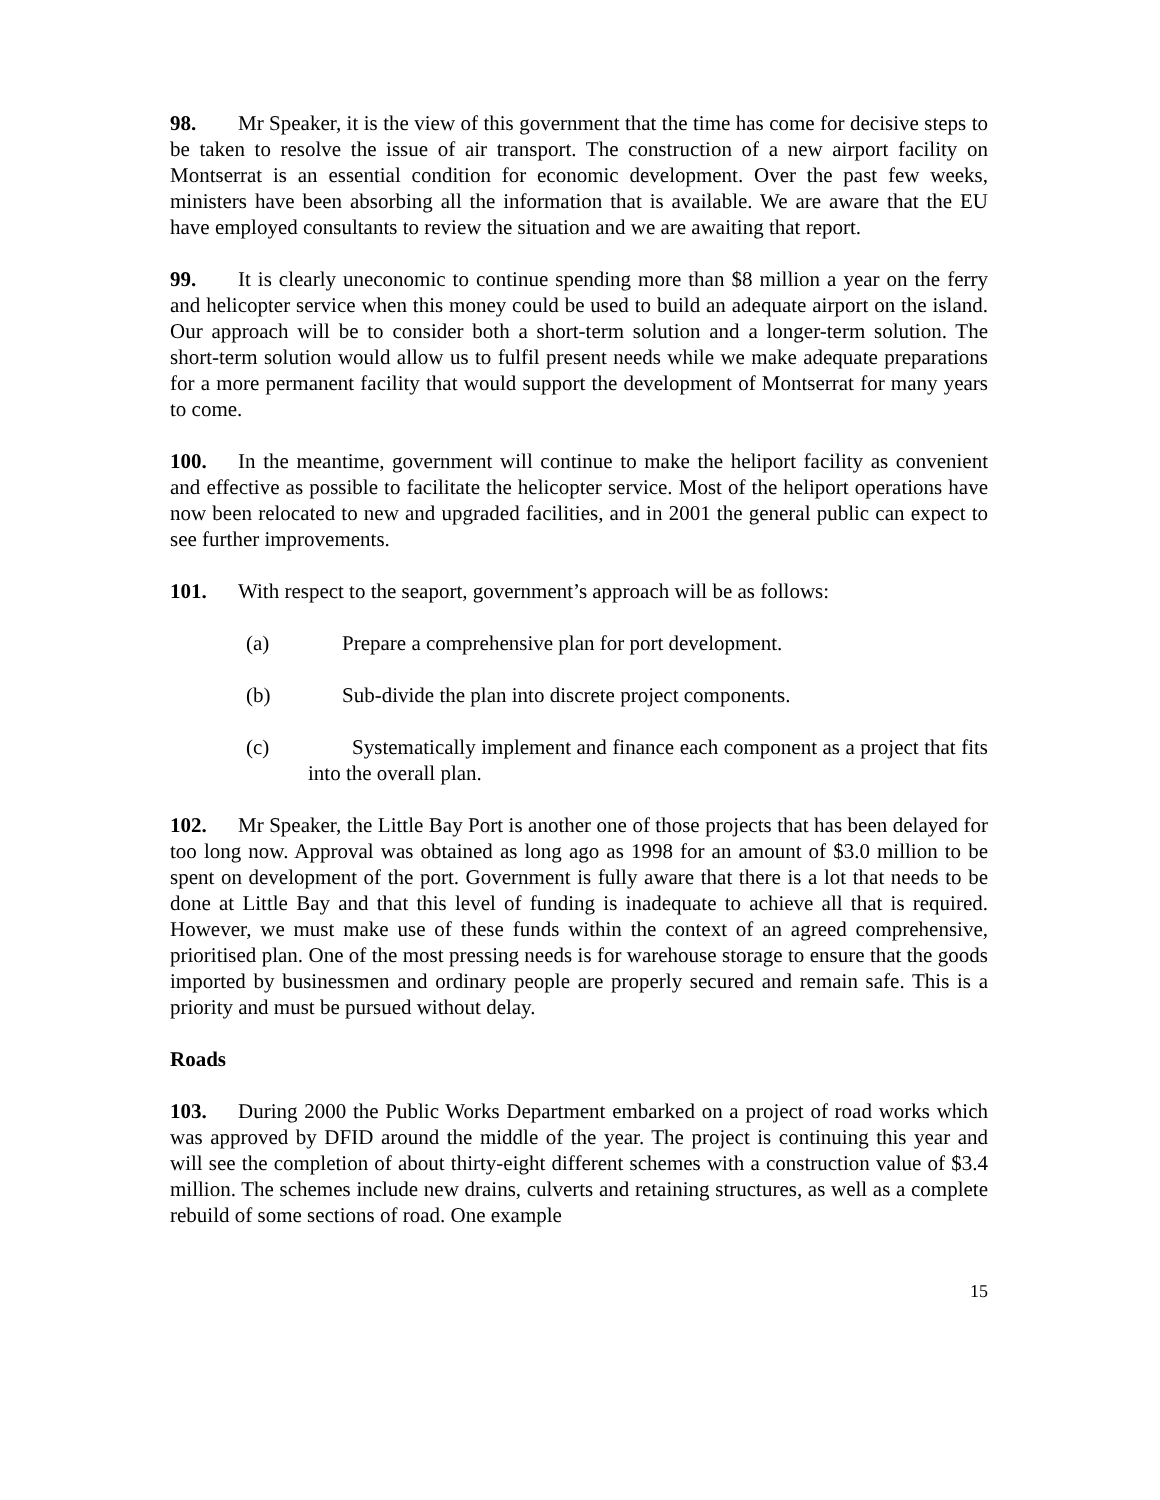98. Mr Speaker, it is the view of this government that the time has come for decisive steps to be taken to resolve the issue of air transport. The construction of a new airport facility on Montserrat is an essential condition for economic development. Over the past few weeks, ministers have been absorbing all the information that is available. We are aware that the EU have employed consultants to review the situation and we are awaiting that report.
99. It is clearly uneconomic to continue spending more than $8 million a year on the ferry and helicopter service when this money could be used to build an adequate airport on the island. Our approach will be to consider both a short-term solution and a longer-term solution. The short-term solution would allow us to fulfil present needs while we make adequate preparations for a more permanent facility that would support the development of Montserrat for many years to come.
100. In the meantime, government will continue to make the heliport facility as convenient and effective as possible to facilitate the helicopter service. Most of the heliport operations have now been relocated to new and upgraded facilities, and in 2001 the general public can expect to see further improvements.
101. With respect to the seaport, government’s approach will be as follows:
(a) Prepare a comprehensive plan for port development.
(b) Sub-divide the plan into discrete project components.
(c) Systematically implement and finance each component as a project that fits into the overall plan.
102. Mr Speaker, the Little Bay Port is another one of those projects that has been delayed for too long now. Approval was obtained as long ago as 1998 for an amount of $3.0 million to be spent on development of the port. Government is fully aware that there is a lot that needs to be done at Little Bay and that this level of funding is inadequate to achieve all that is required. However, we must make use of these funds within the context of an agreed comprehensive, prioritised plan. One of the most pressing needs is for warehouse storage to ensure that the goods imported by businessmen and ordinary people are properly secured and remain safe. This is a priority and must be pursued without delay.
Roads
103. During 2000 the Public Works Department embarked on a project of road works which was approved by DFID around the middle of the year. The project is continuing this year and will see the completion of about thirty-eight different schemes with a construction value of $3.4 million. The schemes include new drains, culverts and retaining structures, as well as a complete rebuild of some sections of road. One example
15